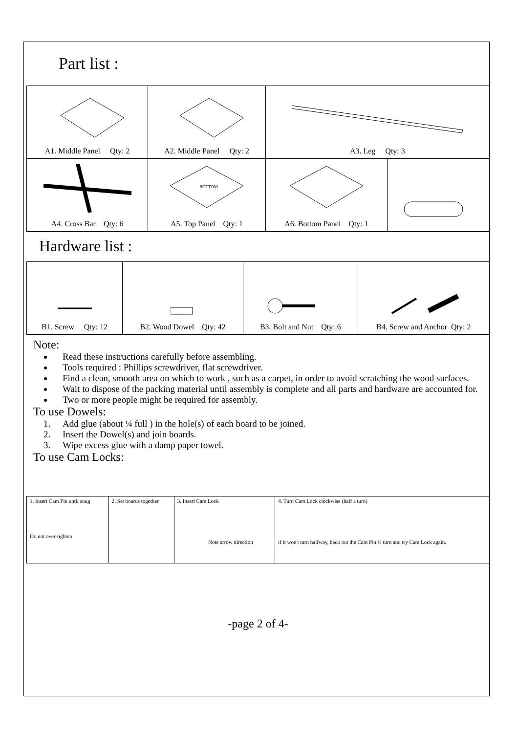Part list :
| A1. Middle Panel Qty: 2 | A2. Middle Panel Qty: 2 | A3. Leg Qty: 3 | |
| A4. Cross Bar Qty: 6 | BOTTOM A5. Top Panel Qty: 1 | A6. Bottom Panel Qty: 1 | |
Hardware list :
| B1. Screw Qty: 12 | B2. Wood Dowel Qty: 42 | B3. Bolt and Nut Qty: 6 | B4. Screw and Anchor Qty: 2 |
Note:
Read these instructions carefully before assembling.
Tools required : Phillips screwdriver, flat screwdriver.
Find a clean, smooth area on which to work , such as a carpet, in order to avoid scratching the wood surfaces.
Wait to dispose of the packing material until assembly is complete and all parts and hardware are accounted for.
Two or more people might be required for assembly.
To use Dowels:
1. Add glue (about ¼ full ) in the hole(s) of each board to be joined.
2. Insert the Dowel(s) and join boards.
3. Wipe excess glue with a damp paper towel.
To use Cam Locks:
| 1. Insert Cam Pin until snug Do not over-tighten | 2. Set boards together | 3. Insert Cam Lock Note arrow direction | 4. Turn Cam Lock clockwise (half a turn) if it won't turn halfway, back out the Cam Pin ¼ turn and try Cam Lock again. |
-page 2 of 4-